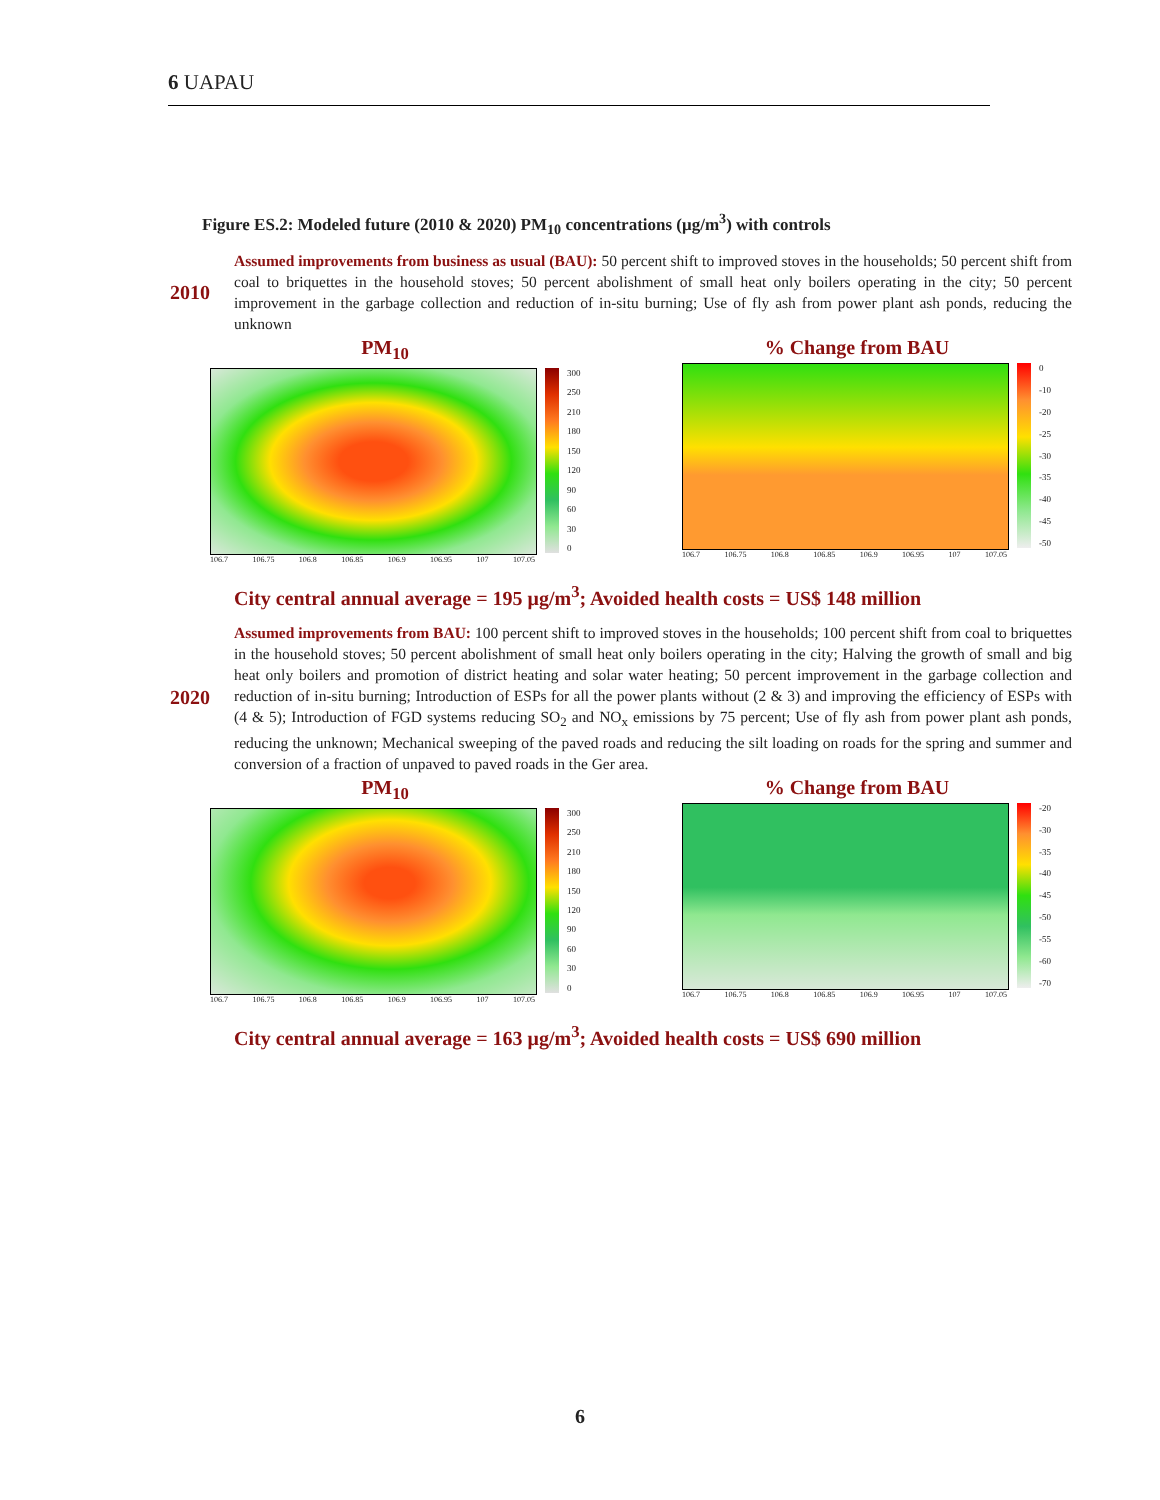6 UAPAU
Figure ES.2: Modeled future (2010 & 2020) PM<sub>10</sub> concentrations (μg/m<sup>3</sup>) with controls
2010
Assumed improvements from business as usual (BAU): 50 percent shift to improved stoves in the households; 50 percent shift from coal to briquettes in the household stoves; 50 percent abolishment of small heat only boilers operating in the city; 50 percent improvement in the garbage collection and reduction of in-situ burning; Use of fly ash from power plant ash ponds, reducing the unknown
PM<sub>10</sub>
300
250
210
180
150
120
90
60
30
0
106.7 106.75 106.8 106.85 106.9 106.95 107 107.05
% Change from BAU
0
-10
-20
-25
-30
-35
-40
-45
-50
106.7 106.75 106.8 106.85 106.9 106.95 107 107.05
City central annual average = 195 μg/m<sup>3</sup>; Avoided health costs = US$ 148 million
2020
Assumed improvements from BAU: 100 percent shift to improved stoves in the households; 100 percent shift from coal to briquettes in the household stoves; 50 percent abolishment of small heat only boilers operating in the city; Halving the growth of small and big heat only boilers and promotion of district heating and solar water heating; 50 percent improvement in the garbage collection and reduction of in-situ burning; Introduction of ESPs for all the power plants without (2 & 3) and improving the efficiency of ESPs with (4 & 5); Introduction of FGD systems reducing SO<sub>2</sub> and NO<sub>x</sub> emissions by 75 percent; Use of fly ash from power plant ash ponds, reducing the unknown; Mechanical sweeping of the paved roads and reducing the silt loading on roads for the spring and summer and conversion of a fraction of unpaved to paved roads in the Ger area.
PM<sub>10</sub>
300
250
210
180
150
120
90
60
30
0
106.7 106.75 106.8 106.85 106.9 106.95 107 107.05
% Change from BAU
-20
-30
-35
-40
-45
-50
-55
-60
-70
106.7 106.75 106.8 106.85 106.9 106.95 107 107.05
City central annual average = 163 μg/m<sup>3</sup>; Avoided health costs = US$ 690 million
6